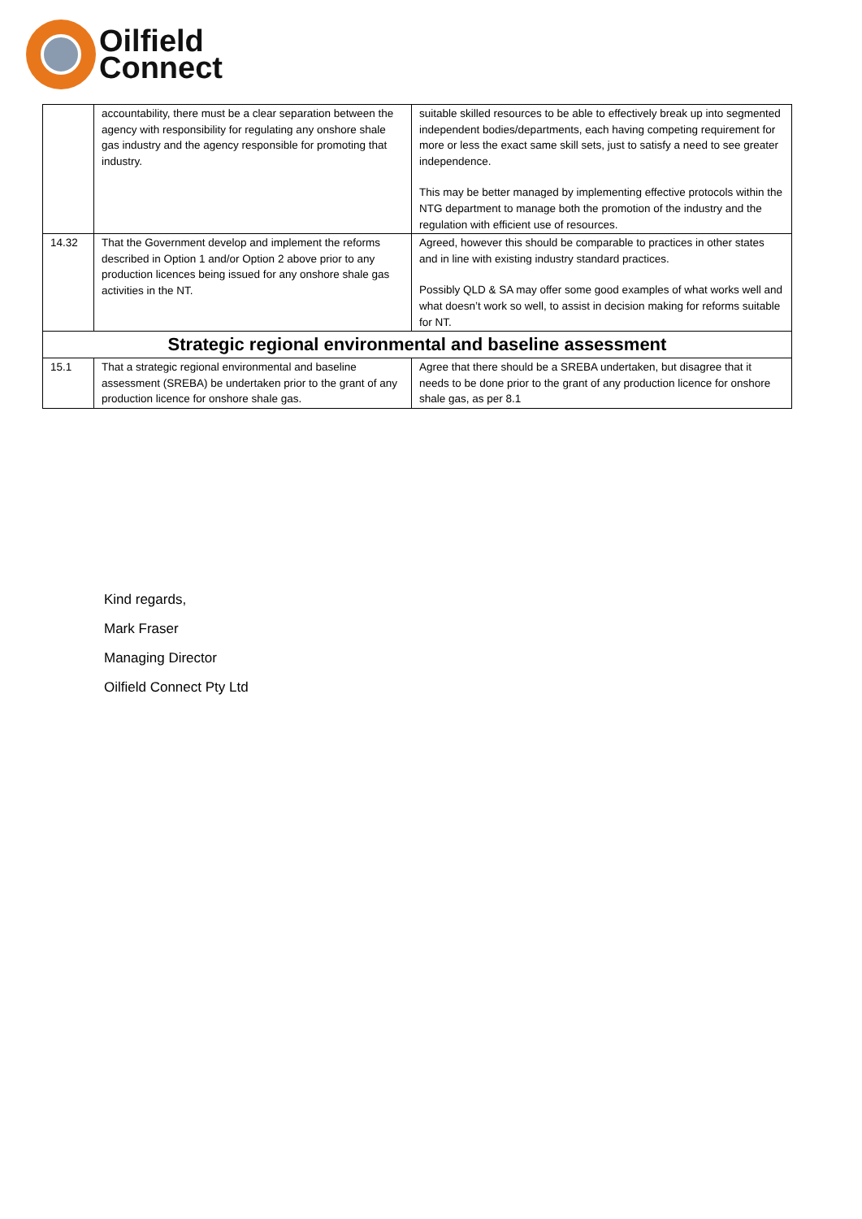Oilfield
Connect
| | accountability, there must be a clear separation between the agency with responsibility for regulating any onshore shale gas industry and the agency responsible for promoting that industry. | suitable skilled resources to be able to effectively break up into segmented independent bodies/departments, each having competing requirement for more or less the exact same skill sets, just to satisfy a need to see greater independence. This may be better managed by implementing effective protocols within the NTG department to manage both the promotion of the industry and the regulation with efficient use of resources. |
| 14.32 | That the Government develop and implement the reforms described in Option 1 and/or Option 2 above prior to any production licences being issued for any onshore shale gas activities in the NT. | Agreed, however this should be comparable to practices in other states and in line with existing industry standard practices. Possibly QLD & SA may offer some good examples of what works well and what doesn’t work so well, to assist in decision making for reforms suitable for NT. |
| Strategic regional environmental and baseline assessment | | |
| 15.1 | That a strategic regional environmental and baseline assessment (SREBA) be undertaken prior to the grant of any production licence for onshore shale gas. | Agree that there should be a SREBA undertaken, but disagree that it needs to be done prior to the grant of any production licence for onshore shale gas, as per 8.1 |
Kind regards,
Mark Fraser
Managing Director
Oilfield Connect Pty Ltd